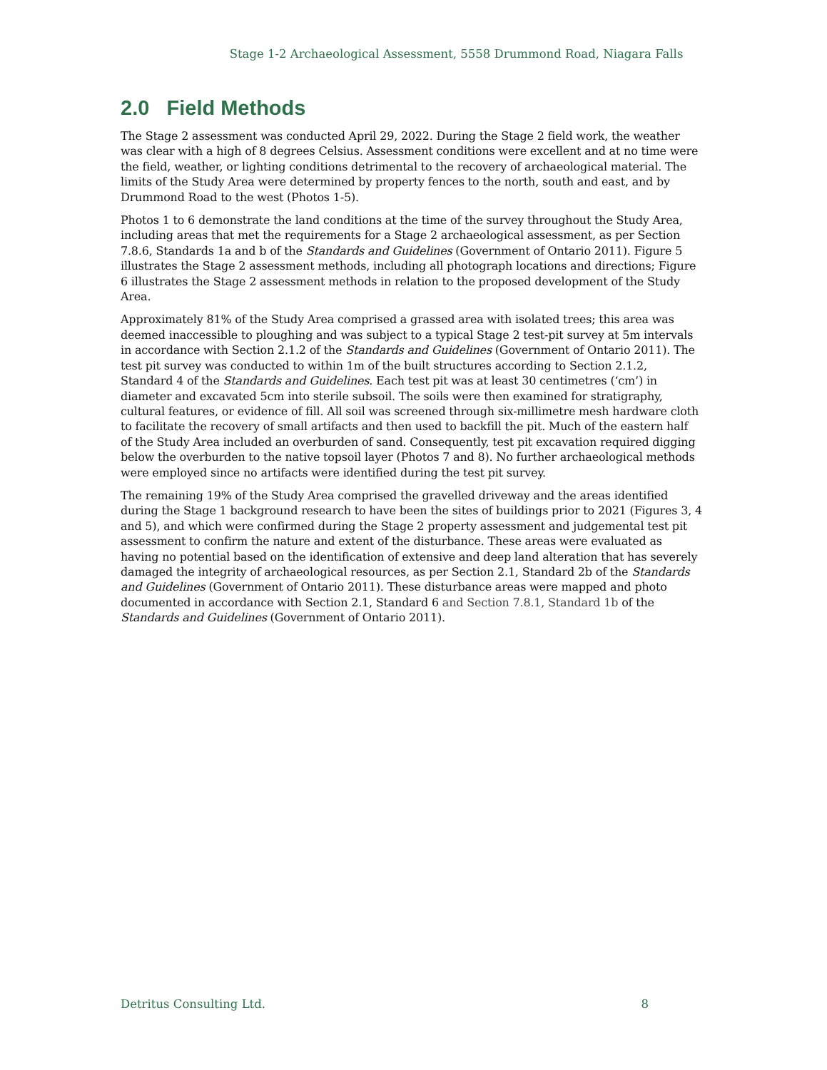Stage 1-2 Archaeological Assessment, 5558 Drummond Road, Niagara Falls
2.0 Field Methods
The Stage 2 assessment was conducted April 29, 2022. During the Stage 2 field work, the weather was clear with a high of 8 degrees Celsius. Assessment conditions were excellent and at no time were the field, weather, or lighting conditions detrimental to the recovery of archaeological material. The limits of the Study Area were determined by property fences to the north, south and east, and by Drummond Road to the west (Photos 1-5).
Photos 1 to 6 demonstrate the land conditions at the time of the survey throughout the Study Area, including areas that met the requirements for a Stage 2 archaeological assessment, as per Section 7.8.6, Standards 1a and b of the Standards and Guidelines (Government of Ontario 2011). Figure 5 illustrates the Stage 2 assessment methods, including all photograph locations and directions; Figure 6 illustrates the Stage 2 assessment methods in relation to the proposed development of the Study Area.
Approximately 81% of the Study Area comprised a grassed area with isolated trees; this area was deemed inaccessible to ploughing and was subject to a typical Stage 2 test-pit survey at 5m intervals in accordance with Section 2.1.2 of the Standards and Guidelines (Government of Ontario 2011). The test pit survey was conducted to within 1m of the built structures according to Section 2.1.2, Standard 4 of the Standards and Guidelines. Each test pit was at least 30 centimetres (‘cm’) in diameter and excavated 5cm into sterile subsoil. The soils were then examined for stratigraphy, cultural features, or evidence of fill. All soil was screened through six-millimetre mesh hardware cloth to facilitate the recovery of small artifacts and then used to backfill the pit. Much of the eastern half of the Study Area included an overburden of sand. Consequently, test pit excavation required digging below the overburden to the native topsoil layer (Photos 7 and 8). No further archaeological methods were employed since no artifacts were identified during the test pit survey.
The remaining 19% of the Study Area comprised the gravelled driveway and the areas identified during the Stage 1 background research to have been the sites of buildings prior to 2021 (Figures 3, 4 and 5), and which were confirmed during the Stage 2 property assessment and judgemental test pit assessment to confirm the nature and extent of the disturbance. These areas were evaluated as having no potential based on the identification of extensive and deep land alteration that has severely damaged the integrity of archaeological resources, as per Section 2.1, Standard 2b of the Standards and Guidelines (Government of Ontario 2011). These disturbance areas were mapped and photo documented in accordance with Section 2.1, Standard 6 and Section 7.8.1, Standard 1b of the Standards and Guidelines (Government of Ontario 2011).
Detritus Consulting Ltd. 8